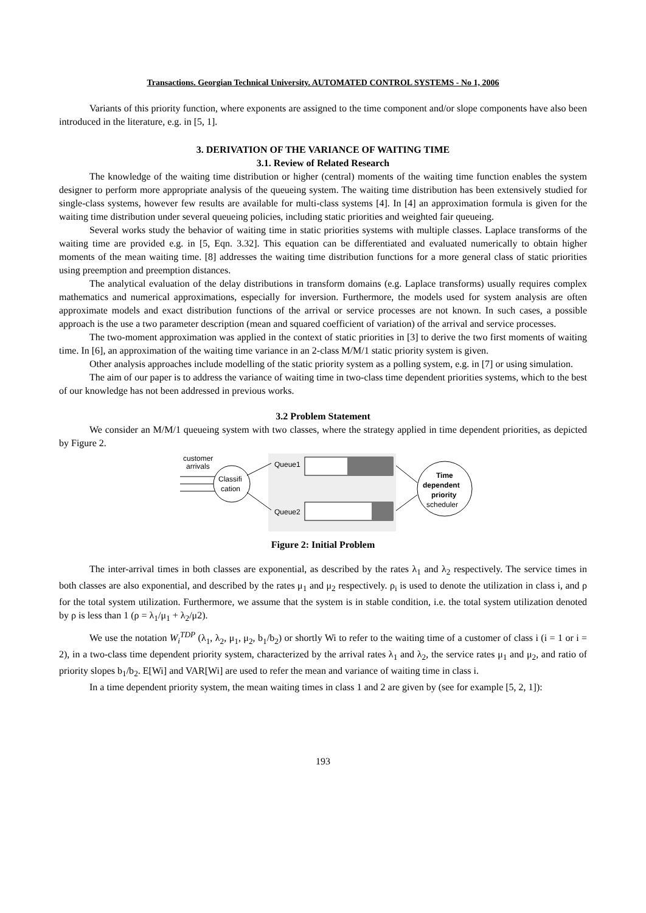Transactions. Georgian Technical University. AUTOMATED CONTROL SYSTEMS - No 1, 2006
Variants of this priority function, where exponents are assigned to the time component and/or slope components have also been introduced in the literature, e.g. in [5, 1].
3. DERIVATION OF THE VARIANCE OF WAITING TIME
3.1. Review of Related Research
The knowledge of the waiting time distribution or higher (central) moments of the waiting time function enables the system designer to perform more appropriate analysis of the queueing system. The waiting time distribution has been extensively studied for single-class systems, however few results are available for multi-class systems [4]. In [4] an approximation formula is given for the waiting time distribution under several queueing policies, including static priorities and weighted fair queueing.
Several works study the behavior of waiting time in static priorities systems with multiple classes. Laplace transforms of the waiting time are provided e.g. in [5, Eqn. 3.32]. This equation can be differentiated and evaluated numerically to obtain higher moments of the mean waiting time. [8] addresses the waiting time distribution functions for a more general class of static priorities using preemption and preemption distances.
The analytical evaluation of the delay distributions in transform domains (e.g. Laplace transforms) usually requires complex mathematics and numerical approximations, especially for inversion. Furthermore, the models used for system analysis are often approximate models and exact distribution functions of the arrival or service processes are not known. In such cases, a possible approach is the use a two parameter description (mean and squared coefficient of variation) of the arrival and service processes.
The two-moment approximation was applied in the context of static priorities in [3] to derive the two first moments of waiting time. In [6], an approximation of the waiting time variance in an 2-class M/M/1 static priority system is given.
Other analysis approaches include modelling of the static priority system as a polling system, e.g. in [7] or using simulation.
The aim of our paper is to address the variance of waiting time in two-class time dependent priorities systems, which to the best of our knowledge has not been addressed in previous works.
3.2 Problem Statement
We consider an M/M/1 queueing system with two classes, where the strategy applied in time dependent priorities, as depicted by Figure 2.
customer
arrivals
Classifi
cation
Queue1
Queue2
Time
dependent
priority
scheduler
Figure 2: Initial Problem
The inter-arrival times in both classes are exponential, as described by the rates λ<sub>1</sub> and λ<sub>2</sub> respectively. The service times in both classes are also exponential, and described by the rates μ<sub>1</sub> and μ<sub>2</sub> respectively. ρ<sub>i</sub> is used to denote the utilization in class i, and ρ for the total system utilization. Furthermore, we assume that the system is in stable condition, i.e. the total system utilization denoted by ρ is less than 1 (ρ = λ<sub>1</sub>/μ<sub>1</sub> + λ<sub>2</sub>/μ2).
We use the notation W<sub>i</sub><sup>TDP</sup> (λ<sub>1</sub>, λ<sub>2</sub>, μ<sub>1</sub>, μ<sub>2</sub>, b<sub>1</sub>/b<sub>2</sub>) or shortly Wi to refer to the waiting time of a customer of class i (i = 1 or i = 2), in a two-class time dependent priority system, characterized by the arrival rates λ<sub>1</sub> and λ<sub>2</sub>, the service rates μ<sub>1</sub> and μ<sub>2</sub>, and ratio of priority slopes b<sub>1</sub>/b<sub>2</sub>. E[Wi] and VAR[Wi] are used to refer the mean and variance of waiting time in class i.
In a time dependent priority system, the mean waiting times in class 1 and 2 are given by (see for example [5, 2, 1]):
193